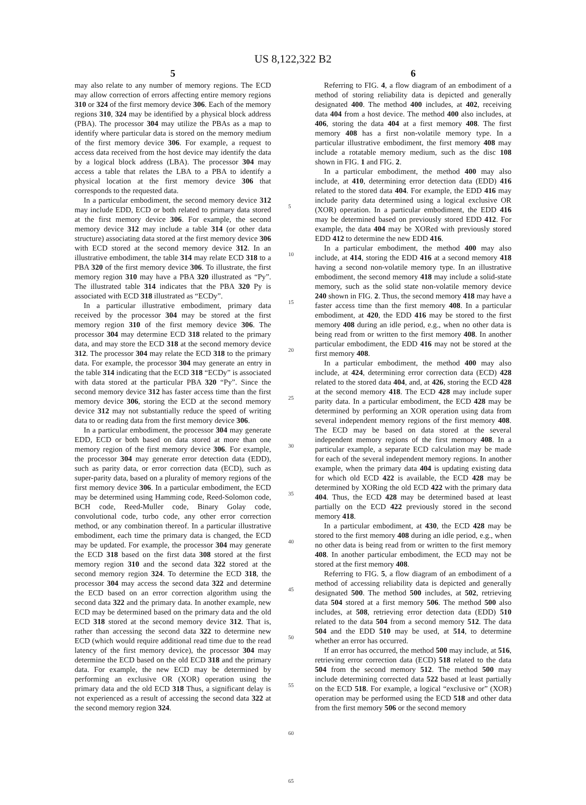US 8,122,322 B2
5
may also relate to any number of memory regions. The ECD may allow correction of errors affecting entire memory regions 310 or 324 of the first memory device 306. Each of the memory regions 310, 324 may be identified by a physical block address (PBA). The processor 304 may utilize the PBAs as a map to identify where particular data is stored on the memory medium of the first memory device 306. For example, a request to access data received from the host device may identify the data by a logical block address (LBA). The processor 304 may access a table that relates the LBA to a PBA to identify a physical location at the first memory device 306 that corresponds to the requested data.
In a particular embodiment, the second memory device 312 may include EDD, ECD or both related to primary data stored at the first memory device 306. For example, the second memory device 312 may include a table 314 (or other data structure) associating data stored at the first memory device 306 with ECD stored at the second memory device 312. In an illustrative embodiment, the table 314 may relate ECD 318 to a PBA 320 of the first memory device 306. To illustrate, the first memory region 310 may have a PBA 320 illustrated as “Py”. The illustrated table 314 indicates that the PBA 320 Py is associated with ECD 318 illustrated as “ECDy”.
In a particular illustrative embodiment, primary data received by the processor 304 may be stored at the first memory region 310 of the first memory device 306. The processor 304 may determine ECD 318 related to the primary data, and may store the ECD 318 at the second memory device 312. The processor 304 may relate the ECD 318 to the primary data. For example, the processor 304 may generate an entry in the table 314 indicating that the ECD 318 “ECDy” is associated with data stored at the particular PBA 320 “Py”. Since the second memory device 312 has faster access time than the first memory device 306, storing the ECD at the second memory device 312 may not substantially reduce the speed of writing data to or reading data from the first memory device 306.
In a particular embodiment, the processor 304 may generate EDD, ECD or both based on data stored at more than one memory region of the first memory device 306. For example, the processor 304 may generate error detection data (EDD), such as parity data, or error correction data (ECD), such as super-parity data, based on a plurality of memory regions of the first memory device 306. In a particular embodiment, the ECD may be determined using Hamming code, Reed-Solomon code, BCH code, Reed-Muller code, Binary Golay code, convolutional code, turbo code, any other error correction method, or any combination thereof. In a particular illustrative embodiment, each time the primary data is changed, the ECD may be updated. For example, the processor 304 may generate the ECD 318 based on the first data 308 stored at the first memory region 310 and the second data 322 stored at the second memory region 324. To determine the ECD 318, the processor 304 may access the second data 322 and determine the ECD based on an error correction algorithm using the second data 322 and the primary data. In another example, new ECD may be determined based on the primary data and the old ECD 318 stored at the second memory device 312. That is, rather than accessing the second data 322 to determine new ECD (which would require additional read time due to the read latency of the first memory device), the processor 304 may determine the ECD based on the old ECD 318 and the primary data. For example, the new ECD may be determined by performing an exclusive OR (XOR) operation using the primary data and the old ECD 318 Thus, a significant delay is not experienced as a result of accessing the second data 322 at the second memory region 324.
5
10
15
20
25
30
35
40
45
50
55
60
65
6
Referring to FIG. 4, a flow diagram of an embodiment of a method of storing reliability data is depicted and generally designated 400. The method 400 includes, at 402, receiving data 404 from a host device. The method 400 also includes, at 406, storing the data 404 at a first memory 408. The first memory 408 has a first non-volatile memory type. In a particular illustrative embodiment, the first memory 408 may include a rotatable memory medium, such as the disc 108 shown in FIG. 1 and FIG. 2.
In a particular embodiment, the method 400 may also include, at 410, determining error detection data (EDD) 416 related to the stored data 404. For example, the EDD 416 may include parity data determined using a logical exclusive OR (XOR) operation. In a particular embodiment, the EDD 416 may be determined based on previously stored EDD 412. For example, the data 404 may be XORed with previously stored EDD 412 to determine the new EDD 416.
In a particular embodiment, the method 400 may also include, at 414, storing the EDD 416 at a second memory 418 having a second non-volatile memory type. In an illustrative embodiment, the second memory 418 may include a solid-state memory, such as the solid state non-volatile memory device 240 shown in FIG. 2. Thus, the second memory 418 may have a faster access time than the first memory 408. In a particular embodiment, at 420, the EDD 416 may be stored to the first memory 408 during an idle period, e.g., when no other data is being read from or written to the first memory 408. In another particular embodiment, the EDD 416 may not be stored at the first memory 408.
In a particular embodiment, the method 400 may also include, at 424, determining error correction data (ECD) 428 related to the stored data 404, and, at 426, storing the ECD 428 at the second memory 418. The ECD 428 may include super parity data. In a particular embodiment, the ECD 428 may be determined by performing an XOR operation using data from several independent memory regions of the first memory 408. The ECD may be based on data stored at the several independent memory regions of the first memory 408. In a particular example, a separate ECD calculation may be made for each of the several independent memory regions. In another example, when the primary data 404 is updating existing data for which old ECD 422 is available, the ECD 428 may be determined by XORing the old ECD 422 with the primary data 404. Thus, the ECD 428 may be determined based at least partially on the ECD 422 previously stored in the second memory 418.
In a particular embodiment, at 430, the ECD 428 may be stored to the first memory 408 during an idle period, e.g., when no other data is being read from or written to the first memory 408. In another particular embodiment, the ECD may not be stored at the first memory 408.
Referring to FIG. 5, a flow diagram of an embodiment of a method of accessing reliability data is depicted and generally designated 500. The method 500 includes, at 502, retrieving data 504 stored at a first memory 506. The method 500 also includes, at 508, retrieving error detection data (EDD) 510 related to the data 504 from a second memory 512. The data 504 and the EDD 510 may be used, at 514, to determine whether an error has occurred.
If an error has occurred, the method 500 may include, at 516, retrieving error correction data (ECD) 518 related to the data 504 from the second memory 512. The method 500 may include determining corrected data 522 based at least partially on the ECD 518. For example, a logical “exclusive or” (XOR) operation may be performed using the ECD 518 and other data from the first memory 506 or the second memory